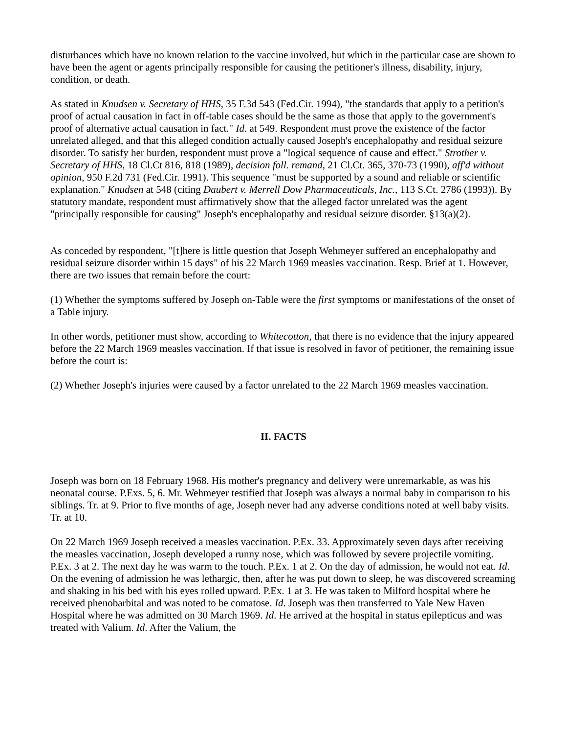disturbances which have no known relation to the vaccine involved, but which in the particular case are shown to have been the agent or agents principally responsible for causing the petitioner's illness, disability, injury, condition, or death.
As stated in Knudsen v. Secretary of HHS, 35 F.3d 543 (Fed.Cir. 1994), "the standards that apply to a petition's proof of actual causation in fact in off-table cases should be the same as those that apply to the government's proof of alternative actual causation in fact." Id. at 549. Respondent must prove the existence of the factor unrelated alleged, and that this alleged condition actually caused Joseph's encephalopathy and residual seizure disorder. To satisfy her burden, respondent must prove a "logical sequence of cause and effect." Strother v. Secretary of HHS, 18 Cl.Ct 816, 818 (1989), decision foll. remand, 21 Cl.Ct. 365, 370-73 (1990), aff'd without opinion, 950 F.2d 731 (Fed.Cir. 1991). This sequence "must be supported by a sound and reliable or scientific explanation." Knudsen at 548 (citing Daubert v. Merrell Dow Pharmaceuticals, Inc., 113 S.Ct. 2786 (1993)). By statutory mandate, respondent must affirmatively show that the alleged factor unrelated was the agent "principally responsible for causing" Joseph's encephalopathy and residual seizure disorder. §13(a)(2).
As conceded by respondent, "[t]here is little question that Joseph Wehmeyer suffered an encephalopathy and residual seizure disorder within 15 days" of his 22 March 1969 measles vaccination. Resp. Brief at 1. However, there are two issues that remain before the court:
(1) Whether the symptoms suffered by Joseph on-Table were the first symptoms or manifestations of the onset of a Table injury.
In other words, petitioner must show, according to Whitecotton, that there is no evidence that the injury appeared before the 22 March 1969 measles vaccination. If that issue is resolved in favor of petitioner, the remaining issue before the court is:
(2) Whether Joseph's injuries were caused by a factor unrelated to the 22 March 1969 measles vaccination.
II. FACTS
Joseph was born on 18 February 1968. His mother's pregnancy and delivery were unremarkable, as was his neonatal course. P.Exs. 5, 6. Mr. Wehmeyer testified that Joseph was always a normal baby in comparison to his siblings. Tr. at 9. Prior to five months of age, Joseph never had any adverse conditions noted at well baby visits. Tr. at 10.
On 22 March 1969 Joseph received a measles vaccination. P.Ex. 33. Approximately seven days after receiving the measles vaccination, Joseph developed a runny nose, which was followed by severe projectile vomiting. P.Ex. 3 at 2. The next day he was warm to the touch. P.Ex. 1 at 2. On the day of admission, he would not eat. Id. On the evening of admission he was lethargic, then, after he was put down to sleep, he was discovered screaming and shaking in his bed with his eyes rolled upward. P.Ex. 1 at 3. He was taken to Milford hospital where he received phenobarbital and was noted to be comatose. Id. Joseph was then transferred to Yale New Haven Hospital where he was admitted on 30 March 1969. Id. He arrived at the hospital in status epilepticus and was treated with Valium. Id. After the Valium, the